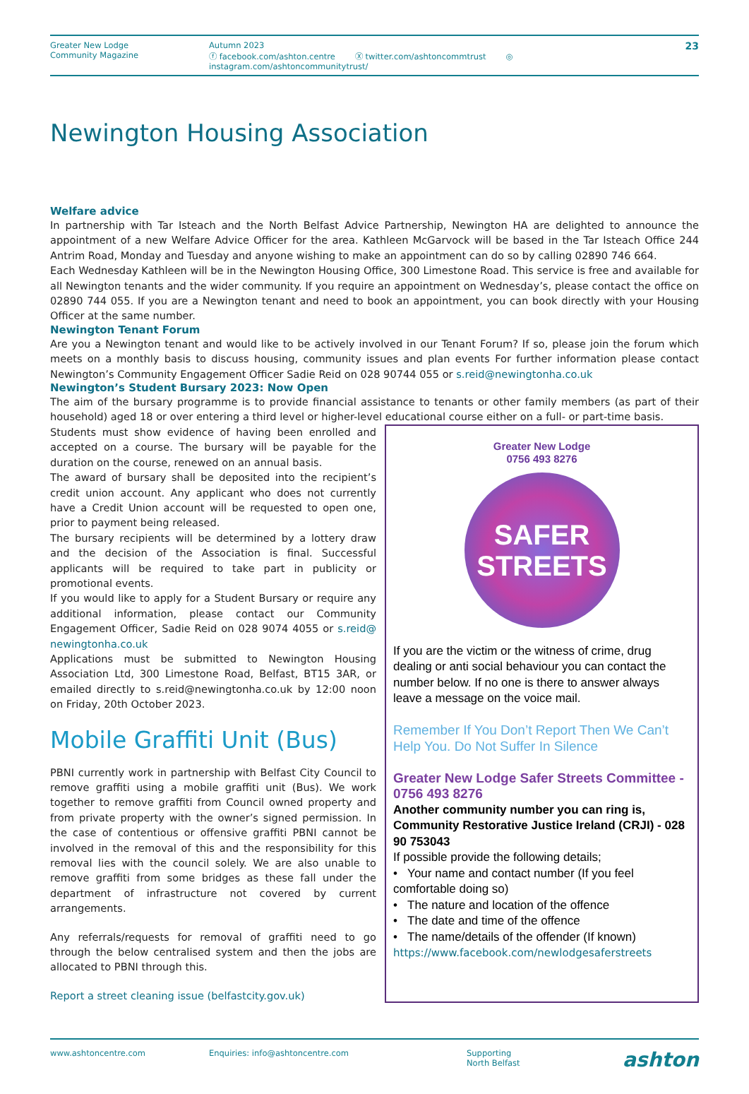Greater New Lodge
Community Magazine
Autumn 2023
ⓕ facebook.com/ashton.centre Ⓧ twitter.com/ashtoncommtrust ◎ instagram.com/ashtoncommunitytrust/
23
Newington Housing Association
Welfare advice
In partnership with Tar Isteach and the North Belfast Advice Partnership, Newington HA are delighted to announce the appointment of a new Welfare Advice Officer for the area. Kathleen McGarvock will be based in the Tar Isteach Office 244 Antrim Road, Monday and Tuesday and anyone wishing to make an appointment can do so by calling 02890 746 664.
Each Wednesday Kathleen will be in the Newington Housing Office, 300 Limestone Road. This service is free and available for all Newington tenants and the wider community. If you require an appointment on Wednesday’s, please contact the office on 02890 744 055. If you are a Newington tenant and need to book an appointment, you can book directly with your Housing Officer at the same number.
Newington Tenant Forum
Are you a Newington tenant and would like to be actively involved in our Tenant Forum? If so, please join the forum which meets on a monthly basis to discuss housing, community issues and plan events For further information please contact Newington’s Community Engagement Officer Sadie Reid on 028 90744 055 or s.reid@newingtonha.co.uk
Newington’s Student Bursary 2023: Now Open
The aim of the bursary programme is to provide financial assistance to tenants or other family members (as part of their household) aged 18 or over entering a third level or higher-level educational course either on a full- or part-time basis.
Students must show evidence of having been enrolled and accepted on a course. The bursary will be payable for the duration on the course, renewed on an annual basis.
The award of bursary shall be deposited into the recipient’s credit union account. Any applicant who does not currently have a Credit Union account will be requested to open one, prior to payment being released.
The bursary recipients will be determined by a lottery draw and the decision of the Association is final. Successful applicants will be required to take part in publicity or promotional events.
If you would like to apply for a Student Bursary or require any additional information, please contact our Community Engagement Officer, Sadie Reid on 028 9074 4055 or s.reid@ newingtonha.co.uk
Applications must be submitted to Newington Housing Association Ltd, 300 Limestone Road, Belfast, BT15 3AR, or emailed directly to s.reid@newingtonha.co.uk by 12:00 noon on Friday, 20th October 2023.
Mobile Graffiti Unit (Bus)
PBNI currently work in partnership with Belfast City Council to remove graffiti using a mobile graffiti unit (Bus). We work together to remove graffiti from Council owned property and from private property with the owner’s signed permission. In the case of contentious or offensive graffiti PBNI cannot be involved in the removal of this and the responsibility for this removal lies with the council solely. We are also unable to remove graffiti from some bridges as these fall under the department of infrastructure not covered by current arrangements.
Any referrals/requests for removal of graffiti need to go through the below centralised system and then the jobs are allocated to PBNI through this.
Report a street cleaning issue (belfastcity.gov.uk)
Greater New Lodge
0756 493 8276
SAFER
STREETS
If you are the victim or the witness of crime, drug dealing or anti social behaviour you can contact the number below. If no one is there to answer always leave a message on the voice mail.
Remember If You Don’t Report Then We Can’t Help You. Do Not Suffer In Silence
Greater New Lodge Safer Streets Committee - 0756 493 8276
Another community number you can ring is, Community Restorative Justice Ireland (CRJI) - 028 90 753043
If possible provide the following details;
• Your name and contact number (If you feel comfortable doing so)
• The nature and location of the offence
• The date and time of the offence
• The name/details of the offender (If known)
https://www.facebook.com/newlodgesaferstreets
www.ashtoncentre.com Enquiries: info@ashtoncentre.com Supporting
North Belfast
ashton